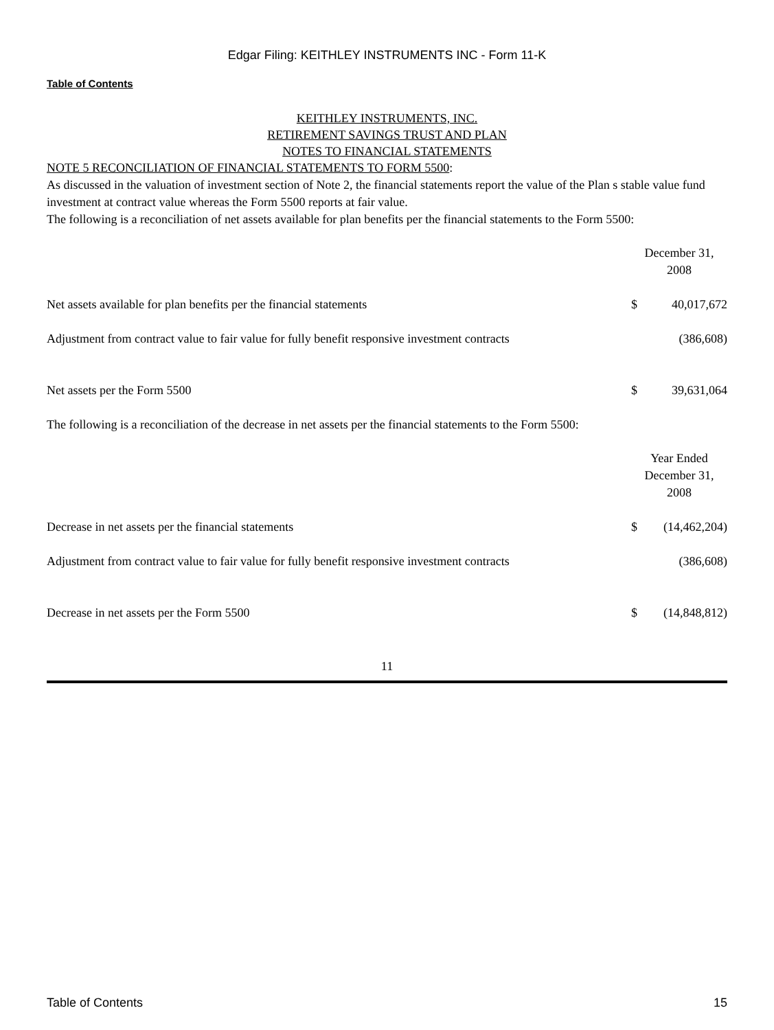Edgar Filing: KEITHLEY INSTRUMENTS INC - Form 11-K
Table of Contents
KEITHLEY INSTRUMENTS, INC.
RETIREMENT SAVINGS TRUST AND PLAN
NOTES TO FINANCIAL STATEMENTS
NOTE 5 RECONCILIATION OF FINANCIAL STATEMENTS TO FORM 5500:
As discussed in the valuation of investment section of Note 2, the financial statements report the value of the Plan s stable value fund investment at contract value whereas the Form 5500 reports at fair value.
The following is a reconciliation of net assets available for plan benefits per the financial statements to the Form 5500:
| | December 31, 2008 | |
| Net assets available for plan benefits per the financial statements | $ | 40,017,672 |
| Adjustment from contract value to fair value for fully benefit responsive investment contracts | | (386,608) |
| Net assets per the Form 5500 | $ | 39,631,064 |
The following is a reconciliation of the decrease in net assets per the financial statements to the Form 5500:
| | Year Ended December 31, 2008 | |
| Decrease in net assets per the financial statements | $ | (14,462,204) |
| Adjustment from contract value to fair value for fully benefit responsive investment contracts | | (386,608) |
| Decrease in net assets per the Form 5500 | $ | (14,848,812) |
11
Table of Contents 15